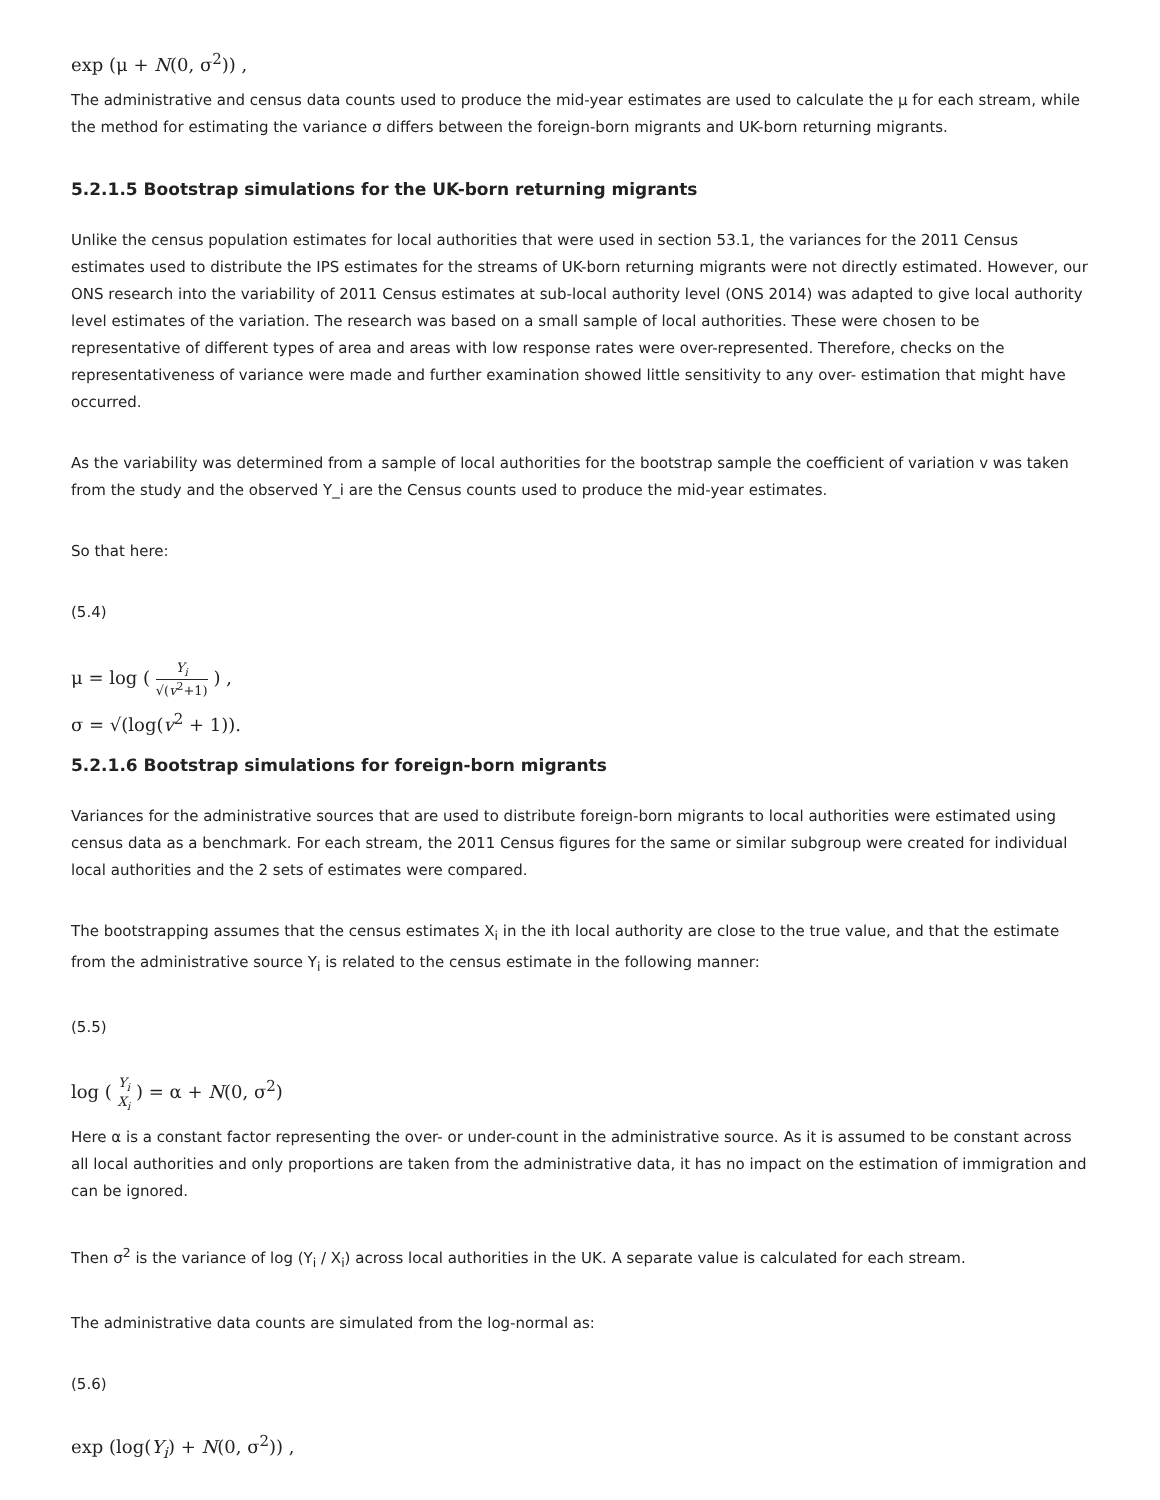exp (μ + N(0, σ<sup>2</sup>)) ,
The administrative and census data counts used to produce the mid-year estimates are used to calculate the μ for each stream, while the method for estimating the variance σ differs between the foreign-born migrants and UK-born returning migrants.
5.2.1.5 Bootstrap simulations for the UK-born returning migrants
Unlike the census population estimates for local authorities that were used in section 53.1, the variances for the 2011 Census estimates used to distribute the IPS estimates for the streams of UK-born returning migrants were not directly estimated. However, our ONS research into the variability of 2011 Census estimates at sub-local authority level (ONS 2014) was adapted to give local authority level estimates of the variation. The research was based on a small sample of local authorities. These were chosen to be representative of different types of area and areas with low response rates were over-represented. Therefore, checks on the representativeness of variance were made and further examination showed little sensitivity to any over- estimation that might have occurred.
As the variability was determined from a sample of local authorities for the bootstrap sample the coefficient of variation v was taken from the study and the observed Y_i are the Census counts used to produce the mid-year estimates.
So that here:
(5.4)
μ = log ( Y<sub>i</sub> √(v<sup>2</sup>+1) ) ,
σ = √(log(v<sup>2</sup> + 1)).
5.2.1.6 Bootstrap simulations for foreign-born migrants
Variances for the administrative sources that are used to distribute foreign-born migrants to local authorities were estimated using census data as a benchmark. For each stream, the 2011 Census figures for the same or similar subgroup were created for individual local authorities and the 2 sets of estimates were compared.
The bootstrapping assumes that the census estimates X<sub>i</sub> in the ith local authority are close to the true value, and that the estimate from the administrative source Y<sub>i</sub> is related to the census estimate in the following manner:
(5.5)
log ( Y<sub>i</sub> X<sub>i</sub> ) = α + N(0, σ<sup>2</sup>)
Here α is a constant factor representing the over- or under-count in the administrative source. As it is assumed to be constant across all local authorities and only proportions are taken from the administrative data, it has no impact on the estimation of immigration and can be ignored.
Then σ<sup>2</sup> is the variance of log (Y<sub>i</sub> / X<sub>i</sub>) across local authorities in the UK. A separate value is calculated for each stream.
The administrative data counts are simulated from the log-normal as:
(5.6)
exp (log(Y<sub>i</sub>) + N(0, σ<sup>2</sup>)) ,